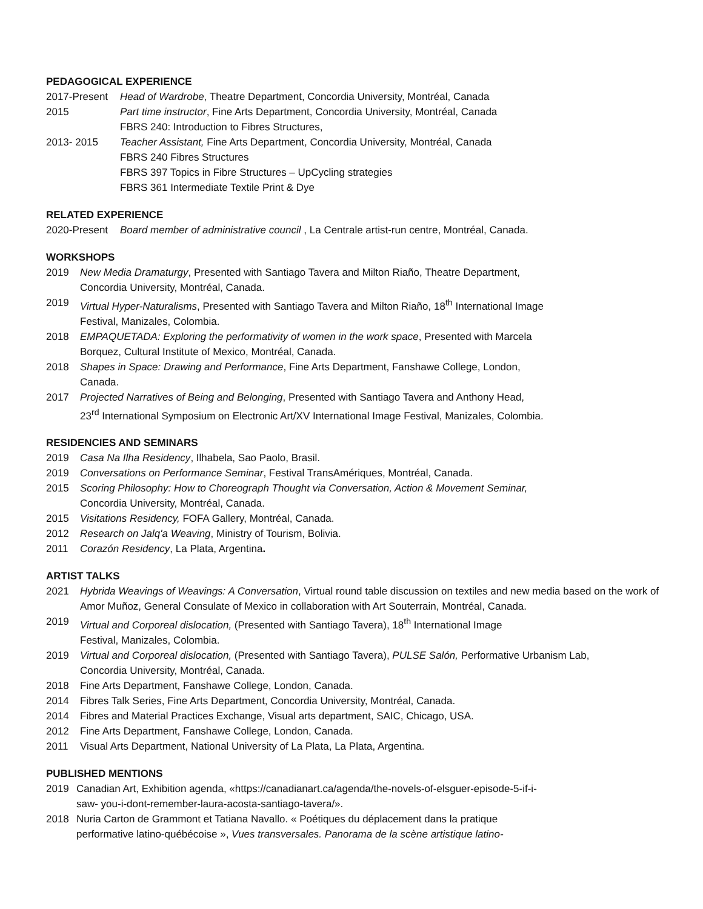PEDAGOGICAL EXPERIENCE
2017-Present Head of Wardrobe, Theatre Department, Concordia University, Montréal, Canada
2015 Part time instructor, Fine Arts Department, Concordia University, Montréal, Canada
FBRS 240: Introduction to Fibres Structures,
2013- 2015 Teacher Assistant, Fine Arts Department, Concordia University, Montréal, Canada
FBRS 240 Fibres Structures
FBRS 397 Topics in Fibre Structures – UpCycling strategies
FBRS 361 Intermediate Textile Print & Dye
RELATED EXPERIENCE
2020-Present Board member of administrative council , La Centrale artist-run centre, Montréal, Canada.
WORKSHOPS
2019 New Media Dramaturgy, Presented with Santiago Tavera and Milton Riaño, Theatre Department,
Concordia University, Montréal, Canada.
2019 Virtual Hyper-Naturalisms, Presented with Santiago Tavera and Milton Riaño, 18<sup>th</sup> International Image
Festival, Manizales, Colombia.
2018 EMPAQUETADA: Exploring the performativity of women in the work space, Presented with Marcela
Borquez, Cultural Institute of Mexico, Montréal, Canada.
2018 Shapes in Space: Drawing and Performance, Fine Arts Department, Fanshawe College, London,
Canada.
2017 Projected Narratives of Being and Belonging, Presented with Santiago Tavera and Anthony Head,
23<sup>rd</sup> International Symposium on Electronic Art/XV International Image Festival, Manizales, Colombia.
RESIDENCIES AND SEMINARS
2019 Casa Na Ilha Residency, Ilhabela, Sao Paolo, Brasil.
2019 Conversations on Performance Seminar, Festival TransAmériques, Montréal, Canada.
2015 Scoring Philosophy: How to Choreograph Thought via Conversation, Action & Movement Seminar,
Concordia University, Montréal, Canada.
2015 Visitations Residency, FOFA Gallery, Montréal, Canada.
2012 Research on Jalq'a Weaving, Ministry of Tourism, Bolivia.
2011 Corazón Residency, La Plata, Argentina.
ARTIST TALKS
2021 Hybrida Weavings of Weavings: A Conversation, Virtual round table discussion on textiles and new media based on the work of Amor Muñoz, General Consulate of Mexico in collaboration with Art Souterrain, Montréal, Canada.
2019 Virtual and Corporeal dislocation, (Presented with Santiago Tavera), 18<sup>th</sup> International Image
Festival, Manizales, Colombia.
2019 Virtual and Corporeal dislocation, (Presented with Santiago Tavera), PULSE Salón, Performative Urbanism Lab,
Concordia University, Montréal, Canada.
2018 Fine Arts Department, Fanshawe College, London, Canada.
2014 Fibres Talk Series, Fine Arts Department, Concordia University, Montréal, Canada.
2014 Fibres and Material Practices Exchange, Visual arts department, SAIC, Chicago, USA.
2012 Fine Arts Department, Fanshawe College, London, Canada.
2011 Visual Arts Department, National University of La Plata, La Plata, Argentina.
PUBLISHED MENTIONS
2019 Canadian Art, Exhibition agenda, «https://canadianart.ca/agenda/the-novels-of-elsguer-episode-5-if-i-
saw- you-i-dont-remember-laura-acosta-santiago-tavera/».
2018 Nuria Carton de Grammont et Tatiana Navallo. « Poétiques du déplacement dans la pratique
performative latino-québécoise », Vues transversales. Panorama de la scène artistique latino-